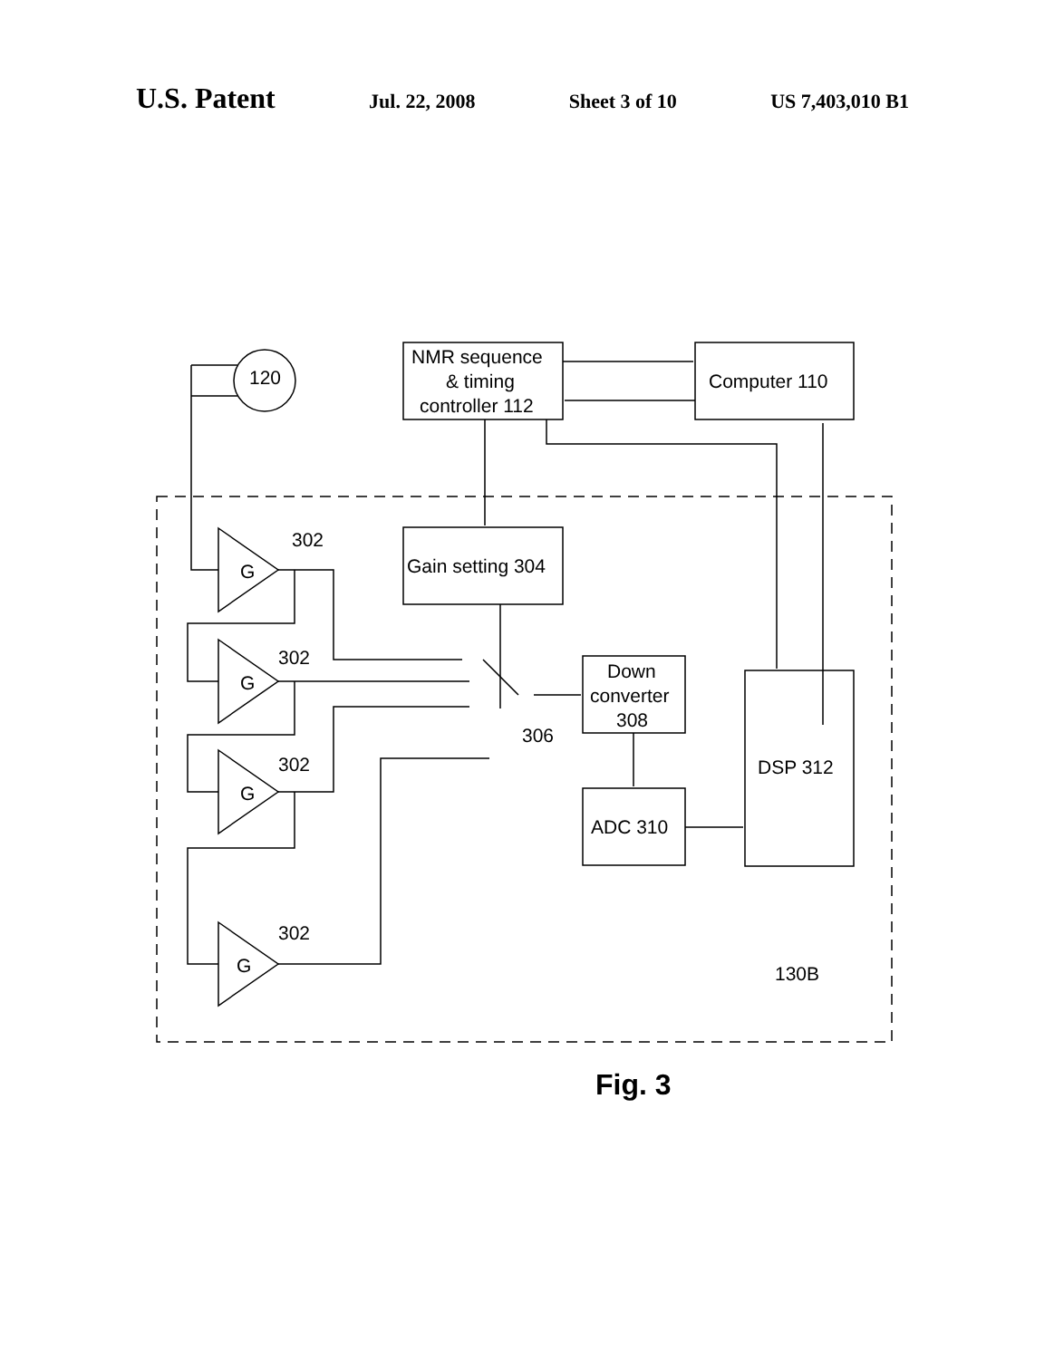U.S. Patent Jul. 22, 2008 Sheet 3 of 10 US 7,403,010 B1
G
G
G
G
NMR sequence
& timing
controller 112
Computer 110
120
Gain setting 304
Down
converter
308
ADC 310
DSP 312
302
302
302
302
306
130B
Fig. 3